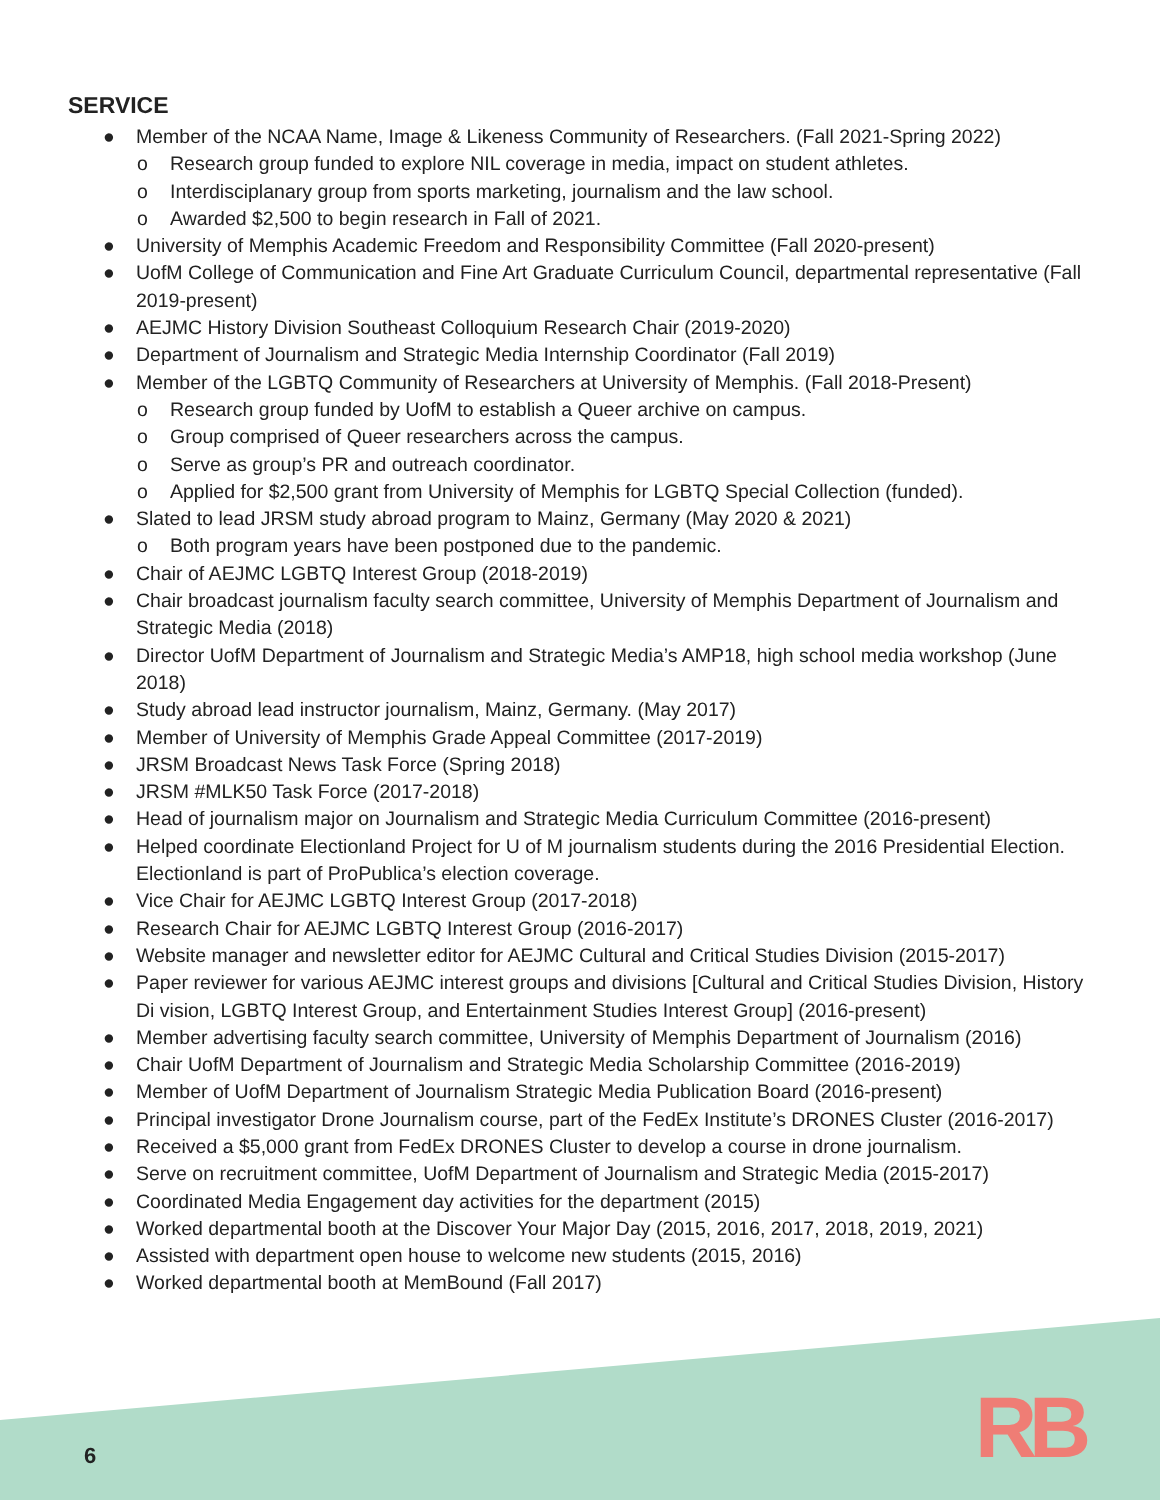SERVICE
● Member of the NCAA Name, Image & Likeness Community of Researchers. (Fall 2021-Spring 2022)
o Research group funded to explore NIL coverage in media, impact on student athletes.
o Interdisciplanary group from sports marketing, journalism and the law school.
o Awarded $2,500 to begin research in Fall of 2021.
● University of Memphis Academic Freedom and Responsibility Committee (Fall 2020-present)
● UofM College of Communication and Fine Art Graduate Curriculum Council, departmental representative (Fall 2019-present)
● AEJMC History Division Southeast Colloquium Research Chair (2019-2020)
● Department of Journalism and Strategic Media Internship Coordinator (Fall 2019)
● Member of the LGBTQ Community of Researchers at University of Memphis. (Fall 2018-Present)
o Research group funded by UofM to establish a Queer archive on campus.
o Group comprised of Queer researchers across the campus.
o Serve as group’s PR and outreach coordinator.
o Applied for $2,500 grant from University of Memphis for LGBTQ Special Collection (funded).
● Slated to lead JRSM study abroad program to Mainz, Germany (May 2020 & 2021)
o Both program years have been postponed due to the pandemic.
● Chair of AEJMC LGBTQ Interest Group (2018-2019)
● Chair broadcast journalism faculty search committee, University of Memphis Department of Journalism and Strategic Media (2018)
● Director UofM Department of Journalism and Strategic Media’s AMP18, high school media workshop (June 2018)
● Study abroad lead instructor journalism, Mainz, Germany. (May 2017)
● Member of University of Memphis Grade Appeal Committee (2017-2019)
● JRSM Broadcast News Task Force (Spring 2018)
● JRSM #MLK50 Task Force (2017-2018)
● Head of journalism major on Journalism and Strategic Media Curriculum Committee (2016-present)
● Helped coordinate Electionland Project for U of M journalism students during the 2016 Presidential Election. Electionland is part of ProPublica’s election coverage.
● Vice Chair for AEJMC LGBTQ Interest Group (2017-2018)
● Research Chair for AEJMC LGBTQ Interest Group (2016-2017)
● Website manager and newsletter editor for AEJMC Cultural and Critical Studies Division (2015-2017)
● Paper reviewer for various AEJMC interest groups and divisions [Cultural and Critical Studies Division, History Di vision, LGBTQ Interest Group, and Entertainment Studies Interest Group] (2016-present)
● Member advertising faculty search committee, University of Memphis Department of Journalism (2016)
● Chair UofM Department of Journalism and Strategic Media Scholarship Committee (2016-2019)
● Member of UofM Department of Journalism Strategic Media Publication Board (2016-present)
● Principal investigator Drone Journalism course, part of the FedEx Institute’s DRONES Cluster (2016-2017)
● Received a $5,000 grant from FedEx DRONES Cluster to develop a course in drone journalism.
● Serve on recruitment committee, UofM Department of Journalism and Strategic Media (2015-2017)
● Coordinated Media Engagement day activities for the department (2015)
● Worked departmental booth at the Discover Your Major Day (2015, 2016, 2017, 2018, 2019, 2021)
● Assisted with department open house to welcome new students (2015, 2016)
● Worked departmental booth at MemBound (Fall 2017)
RB
6